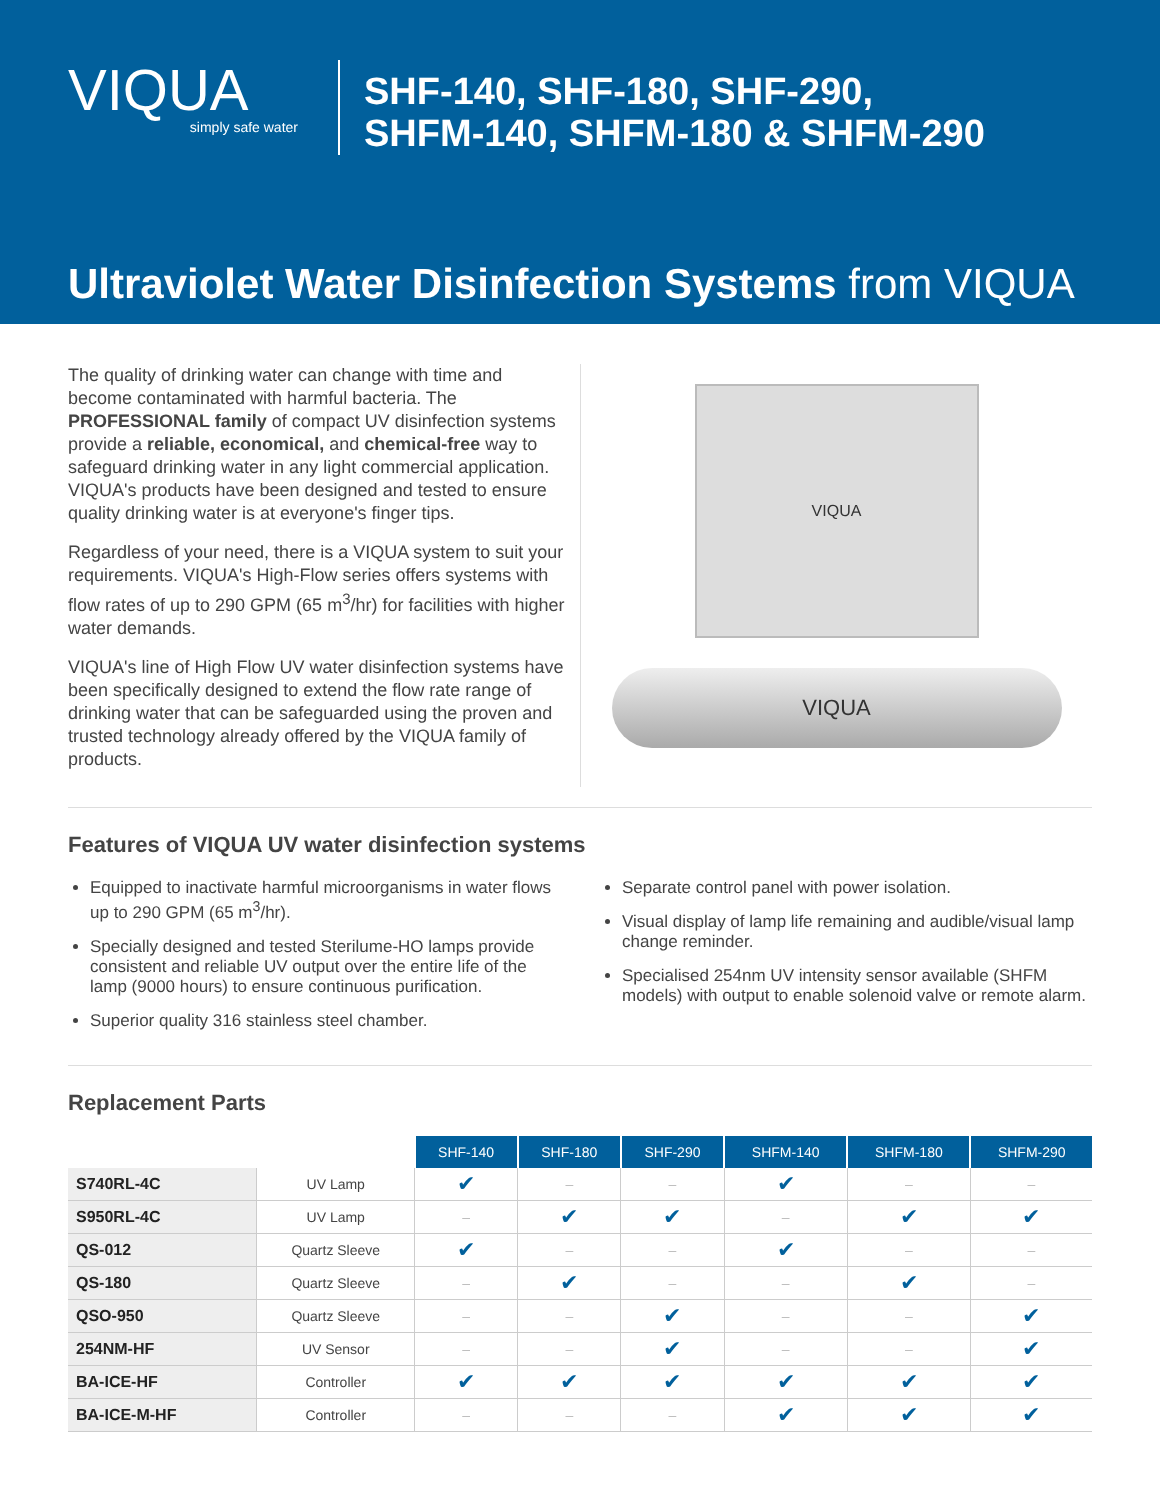VIQUA
simply safe water
SHF-140, SHF-180, SHF-290,
SHFM-140, SHFM-180 & SHFM-290
Ultraviolet Water Disinfection Systems from VIQUA
The quality of drinking water can change with time and become contaminated with harmful bacteria. The PROFESSIONAL family of compact UV disinfection systems provide a reliable, economical, and chemical-free way to safeguard drinking water in any light commercial application. VIQUA's products have been designed and tested to ensure quality drinking water is at everyone's finger tips.
Regardless of your need, there is a VIQUA system to suit your requirements. VIQUA's High-Flow series offers systems with flow rates of up to 290 GPM (65 m<sup>3</sup>/hr) for facilities with higher water demands.
VIQUA's line of High Flow UV water disinfection systems have been specifically designed to extend the flow rate range of drinking water that can be safeguarded using the proven and trusted technology already offered by the VIQUA family of products.
VIQUA
VIQUA
Features of VIQUA UV water disinfection systems
Equipped to inactivate harmful microorganisms in water flows up to 290 GPM (65 m<sup>3</sup>/hr).
Specially designed and tested Sterilume-HO lamps provide consistent and reliable UV output over the entire life of the lamp (9000 hours) to ensure continuous purification.
Superior quality 316 stainless steel chamber.
Separate control panel with power isolation.
Visual display of lamp life remaining and audible/visual lamp change reminder.
Specialised 254nm UV intensity sensor available (SHFM models) with output to enable solenoid valve or remote alarm.
Replacement Parts
| | | SHF-140 | SHF-180 | SHF-290 | SHFM-140 | SHFM-180 | SHFM-290 |
| S740RL-4C | UV Lamp | ✔ | – | – | ✔ | – | – |
| S950RL-4C | UV Lamp | – | ✔ | ✔ | – | ✔ | ✔ |
| QS-012 | Quartz Sleeve | ✔ | – | – | ✔ | – | – |
| QS-180 | Quartz Sleeve | – | ✔ | – | – | ✔ | – |
| QSO-950 | Quartz Sleeve | – | – | ✔ | – | – | ✔ |
| 254NM-HF | UV Sensor | – | – | ✔ | – | – | ✔ |
| BA-ICE-HF | Controller | ✔ | ✔ | ✔ | ✔ | ✔ | ✔ |
| BA-ICE-M-HF | Controller | – | – | – | ✔ | ✔ | ✔ |